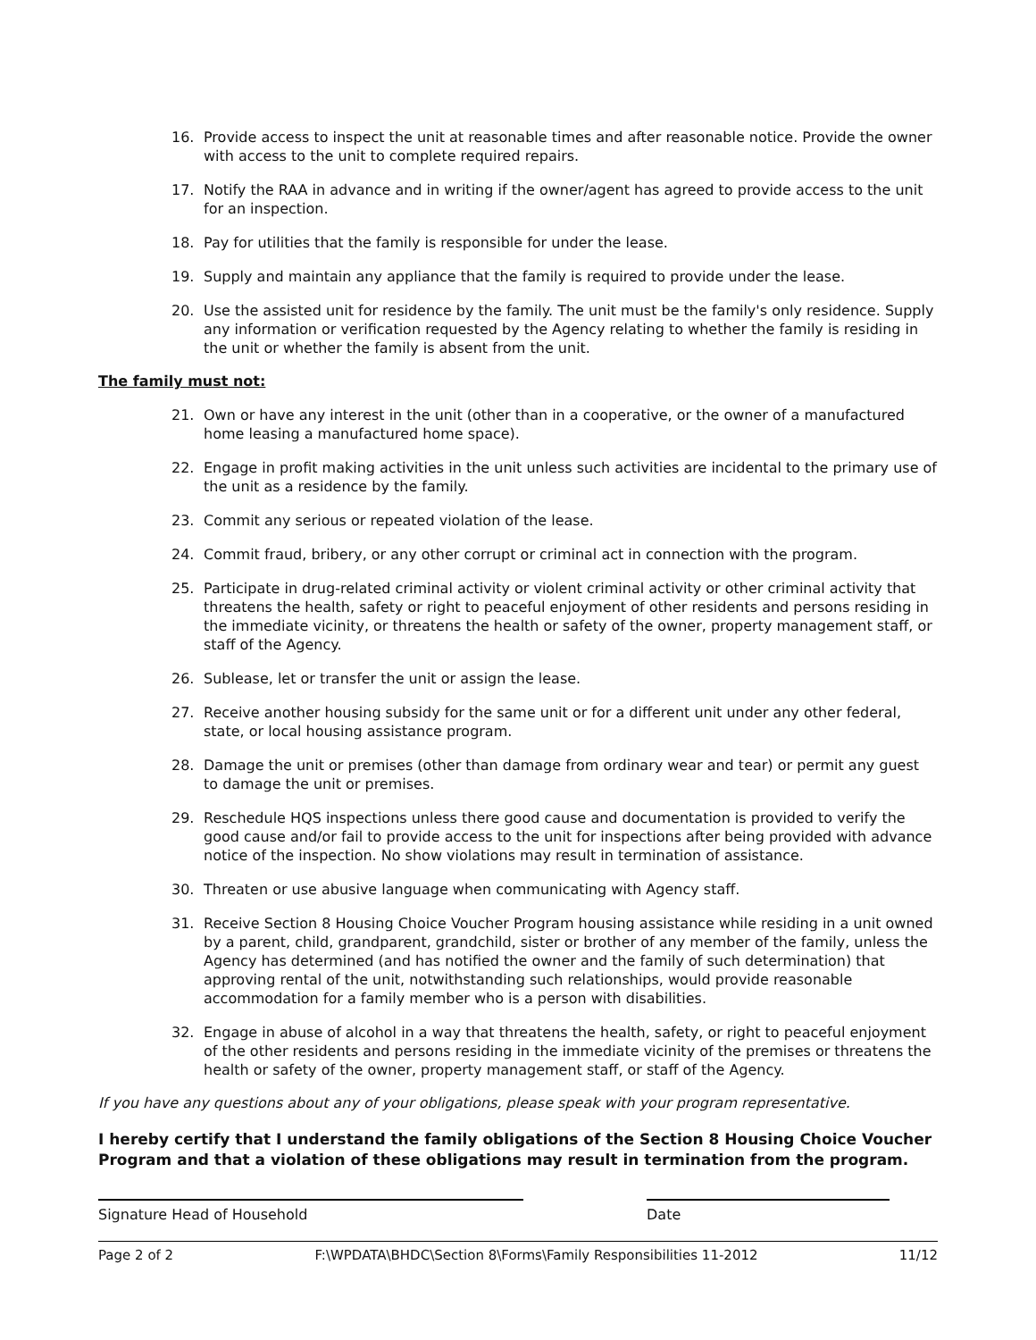16. Provide access to inspect the unit at reasonable times and after reasonable notice. Provide the owner with access to the unit to complete required repairs.
17. Notify the RAA in advance and in writing if the owner/agent has agreed to provide access to the unit for an inspection.
18. Pay for utilities that the family is responsible for under the lease.
19. Supply and maintain any appliance that the family is required to provide under the lease.
20. Use the assisted unit for residence by the family. The unit must be the family's only residence. Supply any information or verification requested by the Agency relating to whether the family is residing in the unit or whether the family is absent from the unit.
The family must not:
21. Own or have any interest in the unit (other than in a cooperative, or the owner of a manufactured home leasing a manufactured home space).
22. Engage in profit making activities in the unit unless such activities are incidental to the primary use of the unit as a residence by the family.
23. Commit any serious or repeated violation of the lease.
24. Commit fraud, bribery, or any other corrupt or criminal act in connection with the program.
25. Participate in drug-related criminal activity or violent criminal activity or other criminal activity that threatens the health, safety or right to peaceful enjoyment of other residents and persons residing in the immediate vicinity, or threatens the health or safety of the owner, property management staff, or staff of the Agency.
26. Sublease, let or transfer the unit or assign the lease.
27. Receive another housing subsidy for the same unit or for a different unit under any other federal, state, or local housing assistance program.
28. Damage the unit or premises (other than damage from ordinary wear and tear) or permit any guest to damage the unit or premises.
29. Reschedule HQS inspections unless there good cause and documentation is provided to verify the good cause and/or fail to provide access to the unit for inspections after being provided with advance notice of the inspection. No show violations may result in termination of assistance.
30. Threaten or use abusive language when communicating with Agency staff.
31. Receive Section 8 Housing Choice Voucher Program housing assistance while residing in a unit owned by a parent, child, grandparent, grandchild, sister or brother of any member of the family, unless the Agency has determined (and has notified the owner and the family of such determination) that approving rental of the unit, notwithstanding such relationships, would provide reasonable accommodation for a family member who is a person with disabilities.
32. Engage in abuse of alcohol in a way that threatens the health, safety, or right to peaceful enjoyment of the other residents and persons residing in the immediate vicinity of the premises or threatens the health or safety of the owner, property management staff, or staff of the Agency.
If you have any questions about any of your obligations, please speak with your program representative.
I hereby certify that I understand the family obligations of the Section 8 Housing Choice Voucher Program and that a violation of these obligations may result in termination from the program.
Signature Head of Household Date
Page 2 of 2 F:\WPDATA\BHDC\Section 8\Forms\Family Responsibilities 11-2012 11/12